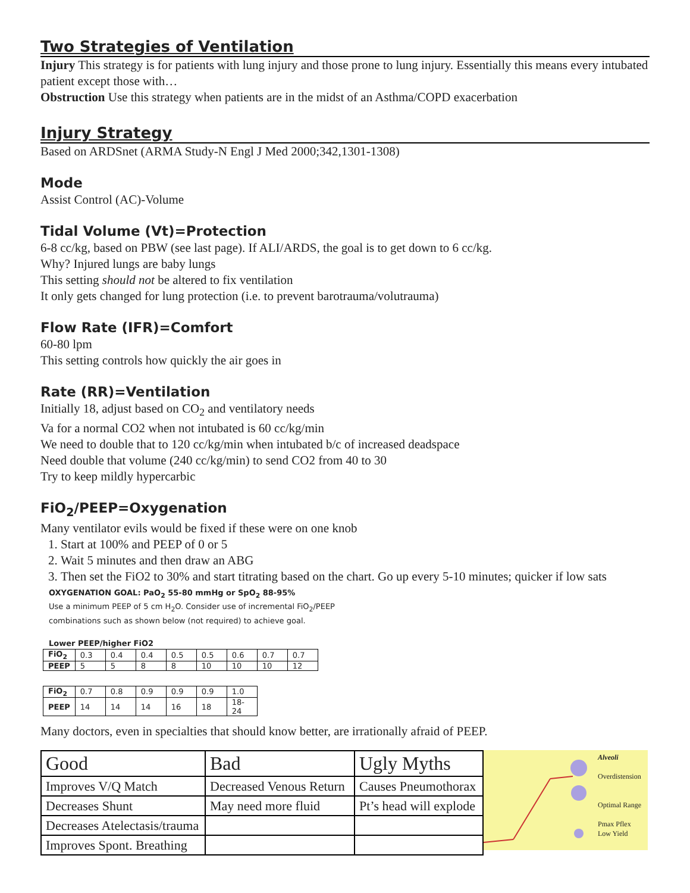Two Strategies of Ventilation
Injury This strategy is for patients with lung injury and those prone to lung injury. Essentially this means every intubated patient except those with…
Obstruction Use this strategy when patients are in the midst of an Asthma/COPD exacerbation
Injury Strategy
Based on ARDSnet (ARMA Study-N Engl J Med 2000;342,1301-1308)
Mode
Assist Control (AC)-Volume
Tidal Volume (Vt)=Protection
6-8 cc/kg, based on PBW (see last page). If ALI/ARDS, the goal is to get down to 6 cc/kg.
Why? Injured lungs are baby lungs
This setting should not be altered to fix ventilation
It only gets changed for lung protection (i.e. to prevent barotrauma/volutrauma)
Flow Rate (IFR)=Comfort
60-80 lpm
This setting controls how quickly the air goes in
Rate (RR)=Ventilation
Initially 18, adjust based on CO<sub>2</sub> and ventilatory needs
Va for a normal CO2 when not intubated is 60 cc/kg/min
We need to double that to 120 cc/kg/min when intubated b/c of increased deadspace
Need double that volume (240 cc/kg/min) to send CO2 from 40 to 30
Try to keep mildly hypercarbic
FiO<sub>2</sub>/PEEP=Oxygenation
Many ventilator evils would be fixed if these were on one knob
1. Start at 100% and PEEP of 0 or 5
2. Wait 5 minutes and then draw an ABG
3. Then set the FiO2 to 30% and start titrating based on the chart. Go up every 5-10 minutes; quicker if low sats
OXYGENATION GOAL: PaO<sub>2</sub> 55-80 mmHg or SpO<sub>2</sub> 88-95%
Use a minimum PEEP of 5 cm H<sub>2</sub>O. Consider use of incremental FiO<sub>2</sub>/PEEP
combinations such as shown below (not required) to achieve goal.
Lower PEEP/higher FiO2
| FiO<sub>2</sub> | 0.3 | 0.4 | 0.4 | 0.5 | 0.5 | 0.6 | 0.7 | 0.7 |
| PEEP | 5 | 5 | 8 | 8 | 10 | 10 | 10 | 12 |
| FiO<sub>2</sub> | 0.7 | 0.8 | 0.9 | 0.9 | 0.9 | 1.0 |
| PEEP | 14 | 14 | 14 | 16 | 18 | 18-24 |
Many doctors, even in specialties that should know better, are irrationally afraid of PEEP.
| Good | Bad | Ugly Myths |
| Improves V/Q Match | Decreased Venous Return | Causes Pneumothorax |
| Decreases Shunt | May need more fluid | Pt’s head will explode |
| Decreases Atelectasis/trauma | | |
| Improves Spont. Breathing | | |
Alveoli
Overdistension
Optimal Range
Pmax Pflex
Low Yield